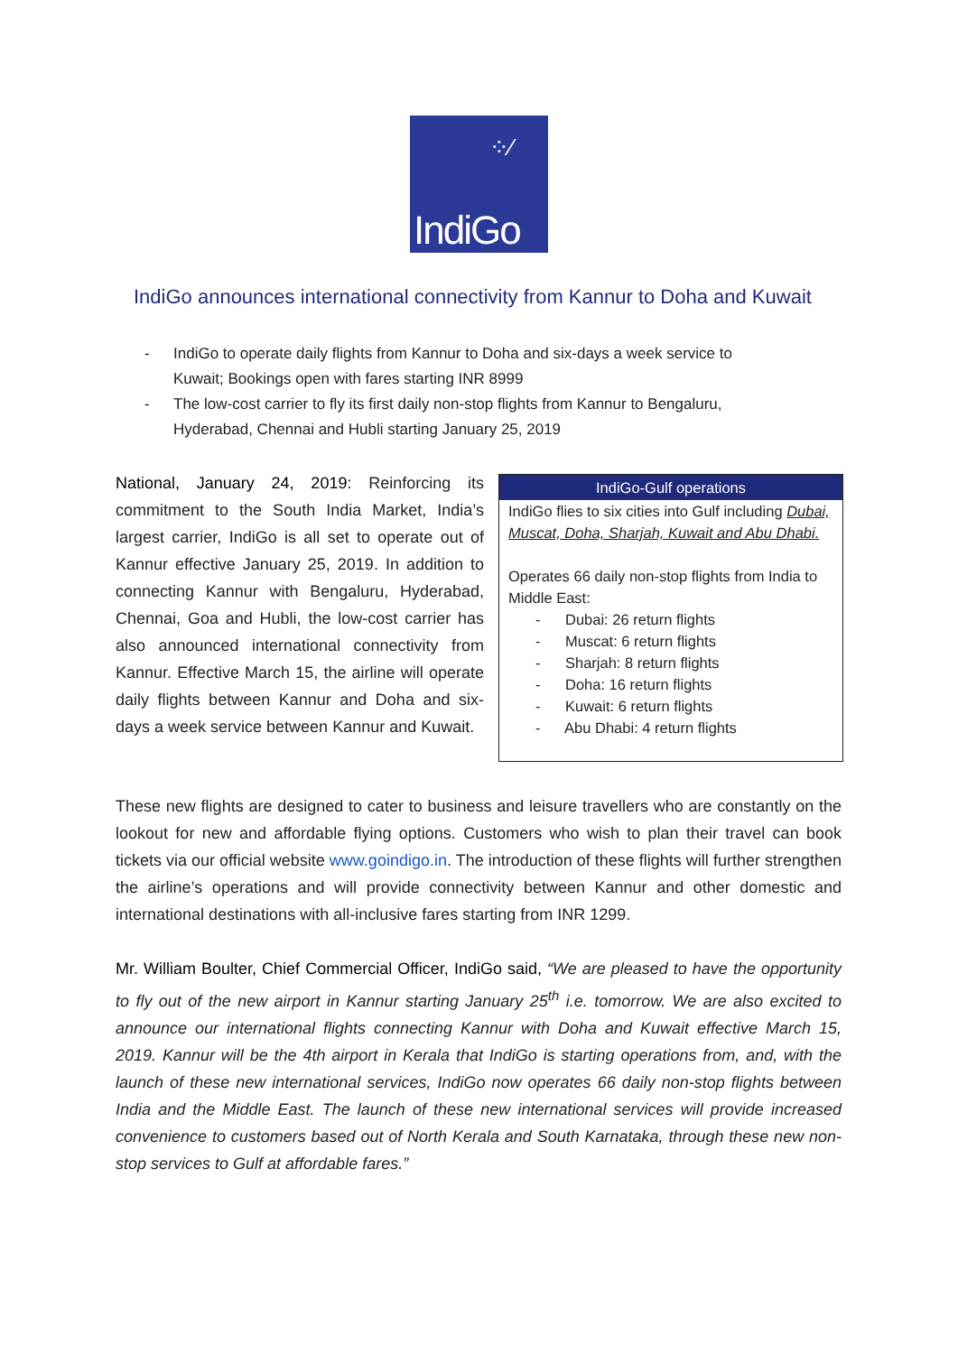⁘⁄
IndiGo
IndiGo announces international connectivity from Kannur to Doha and Kuwait
- IndiGo to operate daily flights from Kannur to Doha and six-days a week service to Kuwait; Bookings open with fares starting INR 8999
- The low-cost carrier to fly its first daily non-stop flights from Kannur to Bengaluru, Hyderabad, Chennai and Hubli starting January 25, 2019
National, January 24, 2019: Reinforcing its commitment to the South India Market, India’s largest carrier, IndiGo is all set to operate out of Kannur effective January 25, 2019. In addition to connecting Kannur with Bengaluru, Hyderabad, Chennai, Goa and Hubli, the low-cost carrier has also announced international connectivity from Kannur. Effective March 15, the airline will operate daily flights between Kannur and Doha and six-days a week service between Kannur and Kuwait.
IndiGo-Gulf operations
IndiGo flies to six cities into Gulf including Dubai, Muscat, Doha, Sharjah, Kuwait and Abu Dhabi.
Operates 66 daily non-stop flights from India to Middle East:
- Dubai: 26 return flights
- Muscat: 6 return flights
- Sharjah: 8 return flights
- Doha: 16 return flights
- Kuwait: 6 return flights
- Abu Dhabi: 4 return flights
These new flights are designed to cater to business and leisure travellers who are constantly on the lookout for new and affordable flying options. Customers who wish to plan their travel can book tickets via our official website www.goindigo.in. The introduction of these flights will further strengthen the airline’s operations and will provide connectivity between Kannur and other domestic and international destinations with all-inclusive fares starting from INR 1299.
Mr. William Boulter, Chief Commercial Officer, IndiGo said, “We are pleased to have the opportunity to fly out of the new airport in Kannur starting January 25<sup>th</sup> i.e. tomorrow. We are also excited to announce our international flights connecting Kannur with Doha and Kuwait effective March 15, 2019. Kannur will be the 4th airport in Kerala that IndiGo is starting operations from, and, with the launch of these new international services, IndiGo now operates 66 daily non-stop flights between India and the Middle East. The launch of these new international services will provide increased convenience to customers based out of North Kerala and South Karnataka, through these new non-stop services to Gulf at affordable fares.”